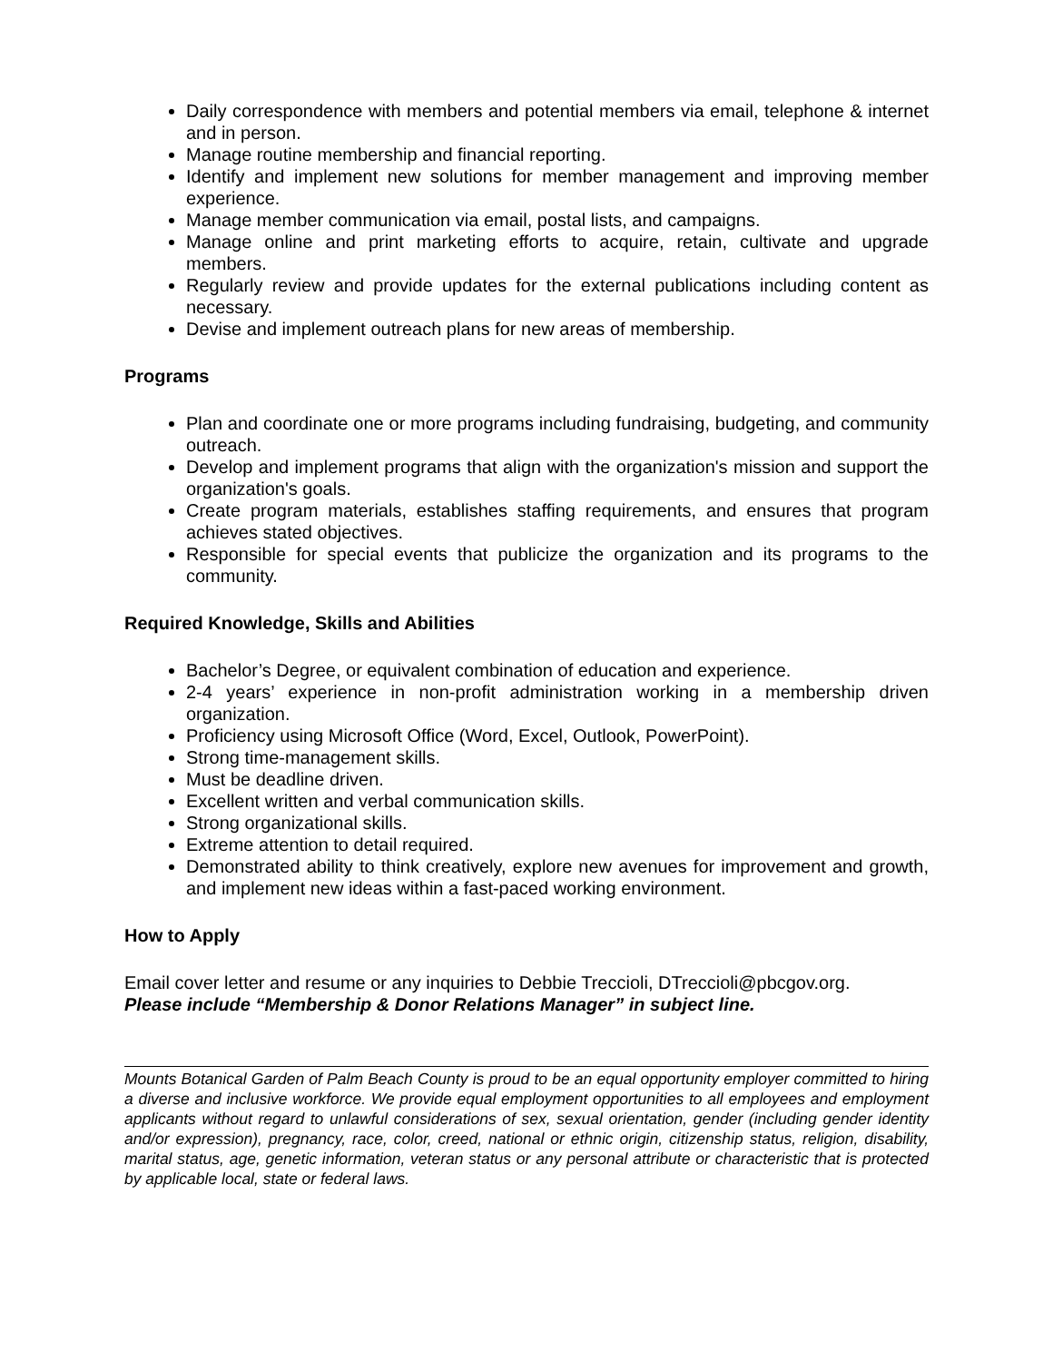Daily correspondence with members and potential members via email, telephone & internet and in person.
Manage routine membership and financial reporting.
Identify and implement new solutions for member management and improving member experience.
Manage member communication via email, postal lists, and campaigns.
Manage online and print marketing efforts to acquire, retain, cultivate and upgrade members.
Regularly review and provide updates for the external publications including content as necessary.
Devise and implement outreach plans for new areas of membership.
Programs
Plan and coordinate one or more programs including fundraising, budgeting, and community outreach.
Develop and implement programs that align with the organization's mission and support the organization's goals.
Create program materials, establishes staffing requirements, and ensures that program achieves stated objectives.
Responsible for special events that publicize the organization and its programs to the community.
Required Knowledge, Skills and Abilities
Bachelor’s Degree, or equivalent combination of education and experience.
2-4 years’ experience in non-profit administration working in a membership driven organization.
Proficiency using Microsoft Office (Word, Excel, Outlook, PowerPoint).
Strong time-management skills.
Must be deadline driven.
Excellent written and verbal communication skills.
Strong organizational skills.
Extreme attention to detail required.
Demonstrated ability to think creatively, explore new avenues for improvement and growth, and implement new ideas within a fast-paced working environment.
How to Apply
Email cover letter and resume or any inquiries to Debbie Treccioli, DTreccioli@pbcgov.org.
Please include “Membership & Donor Relations Manager” in subject line.
Mounts Botanical Garden of Palm Beach County is proud to be an equal opportunity employer committed to hiring a diverse and inclusive workforce. We provide equal employment opportunities to all employees and employment applicants without regard to unlawful considerations of sex, sexual orientation, gender (including gender identity and/or expression), pregnancy, race, color, creed, national or ethnic origin, citizenship status, religion, disability, marital status, age, genetic information, veteran status or any personal attribute or characteristic that is protected by applicable local, state or federal laws.